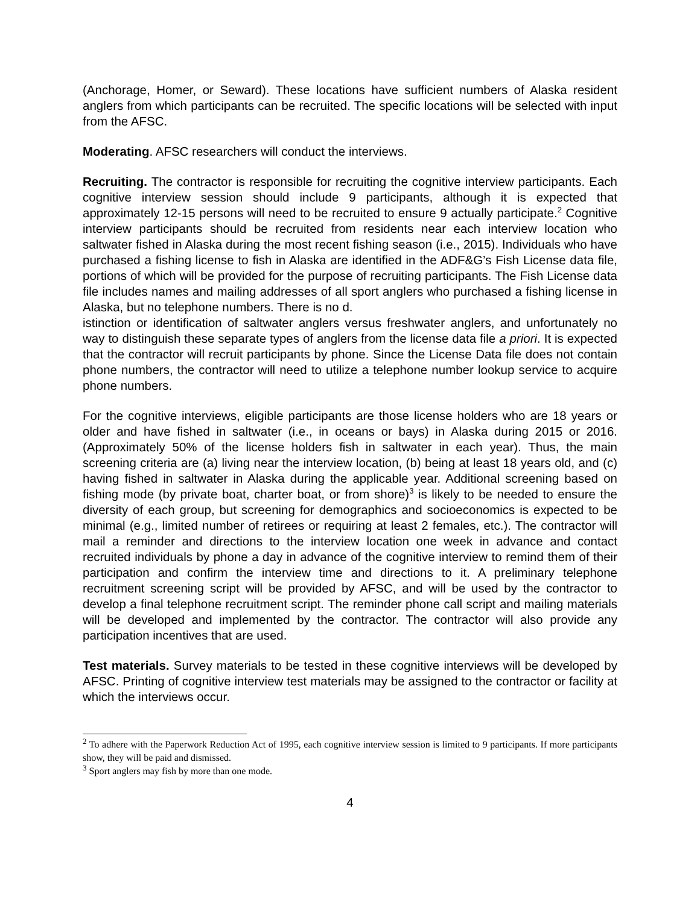(Anchorage, Homer, or Seward). These locations have sufficient numbers of Alaska resident anglers from which participants can be recruited. The specific locations will be selected with input from the AFSC.
Moderating. AFSC researchers will conduct the interviews.
Recruiting. The contractor is responsible for recruiting the cognitive interview participants. Each cognitive interview session should include 9 participants, although it is expected that approximately 12-15 persons will need to be recruited to ensure 9 actually participate.<sup>2</sup> Cognitive interview participants should be recruited from residents near each interview location who saltwater fished in Alaska during the most recent fishing season (i.e., 2015). Individuals who have purchased a fishing license to fish in Alaska are identified in the ADF&G’s Fish License data file, portions of which will be provided for the purpose of recruiting participants. The Fish License data file includes names and mailing addresses of all sport anglers who purchased a fishing license in Alaska, but no telephone numbers. There is no d.
istinction or identification of saltwater anglers versus freshwater anglers, and unfortunately no way to distinguish these separate types of anglers from the license data file a priori. It is expected that the contractor will recruit participants by phone. Since the License Data file does not contain phone numbers, the contractor will need to utilize a telephone number lookup service to acquire phone numbers.
For the cognitive interviews, eligible participants are those license holders who are 18 years or older and have fished in saltwater (i.e., in oceans or bays) in Alaska during 2015 or 2016. (Approximately 50% of the license holders fish in saltwater in each year). Thus, the main screening criteria are (a) living near the interview location, (b) being at least 18 years old, and (c) having fished in saltwater in Alaska during the applicable year. Additional screening based on fishing mode (by private boat, charter boat, or from shore)<sup>3</sup> is likely to be needed to ensure the diversity of each group, but screening for demographics and socioeconomics is expected to be minimal (e.g., limited number of retirees or requiring at least 2 females, etc.). The contractor will mail a reminder and directions to the interview location one week in advance and contact recruited individuals by phone a day in advance of the cognitive interview to remind them of their participation and confirm the interview time and directions to it. A preliminary telephone recruitment screening script will be provided by AFSC, and will be used by the contractor to develop a final telephone recruitment script. The reminder phone call script and mailing materials will be developed and implemented by the contractor. The contractor will also provide any participation incentives that are used.
Test materials. Survey materials to be tested in these cognitive interviews will be developed by AFSC. Printing of cognitive interview test materials may be assigned to the contractor or facility at which the interviews occur.
<sup>2</sup> To adhere with the Paperwork Reduction Act of 1995, each cognitive interview session is limited to 9 participants. If more participants show, they will be paid and dismissed.
<sup>3</sup> Sport anglers may fish by more than one mode.
4